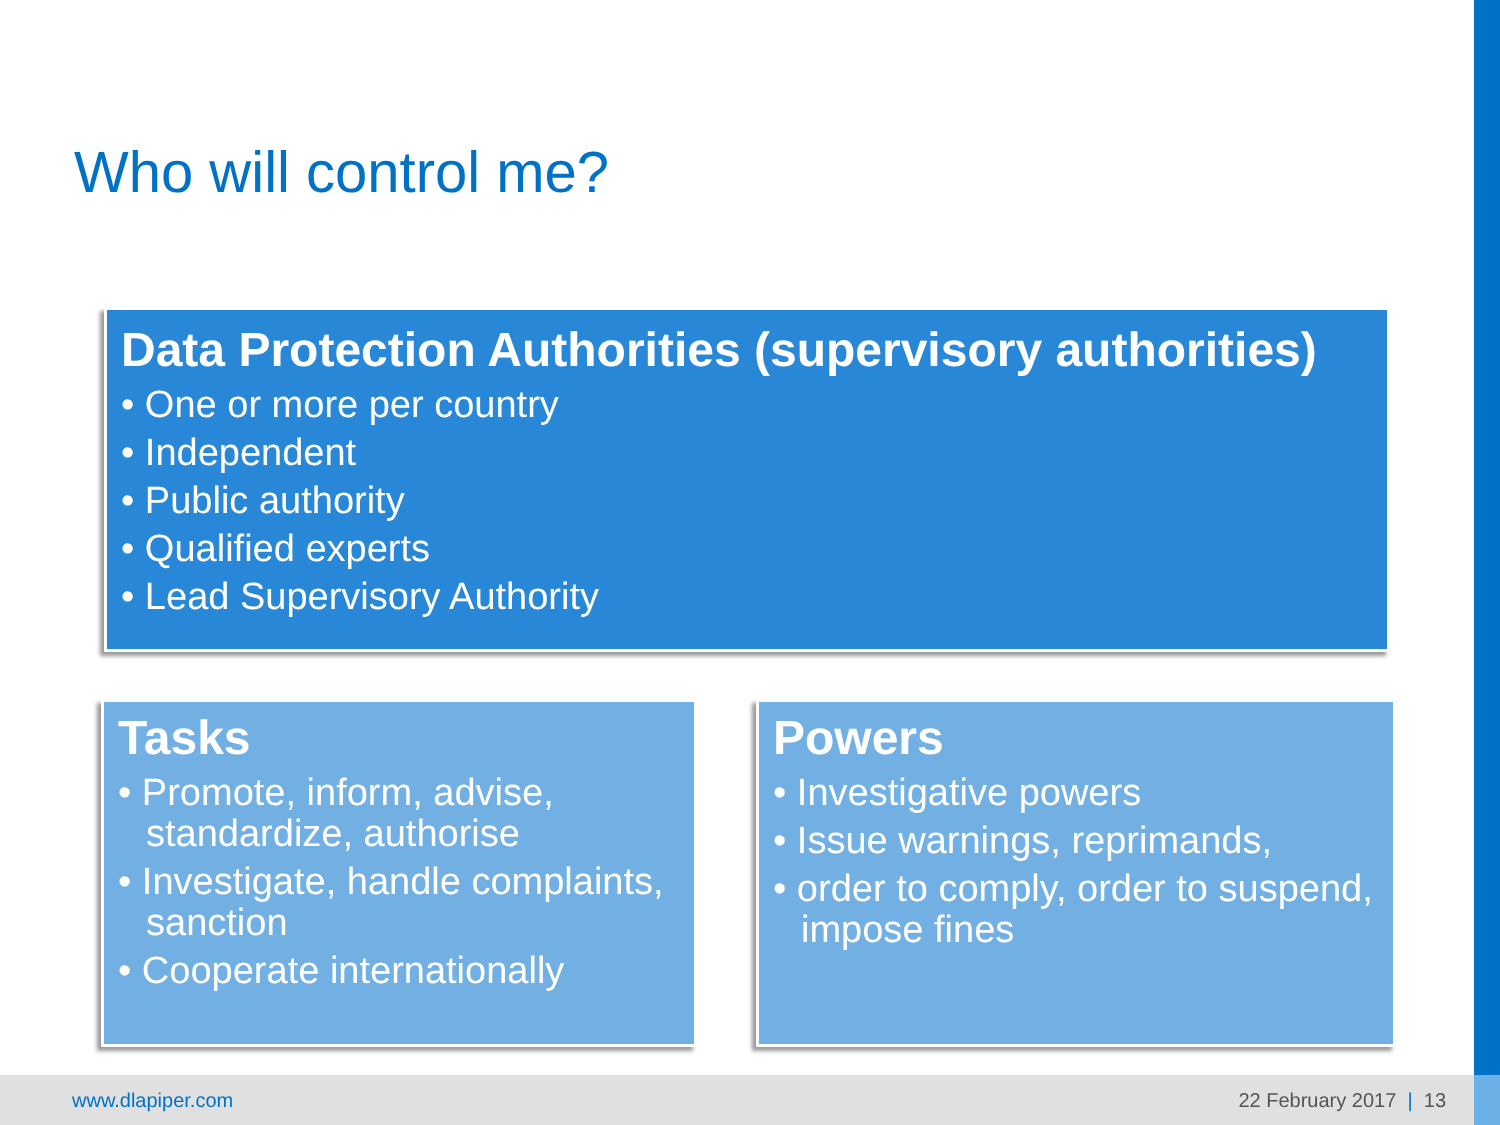Who will control me?
Data Protection Authorities (supervisory authorities)
• One or more per country
• Independent
• Public authority
• Qualified experts
• Lead Supervisory Authority
Tasks
• Promote, inform, advise, standardize, authorise
• Investigate, handle complaints, sanction
• Cooperate internationally
Powers
• Investigative powers
• Issue warnings, reprimands,
• order to comply, order to suspend, impose fines
www.dlapiper.com 22 February 2017 | 13